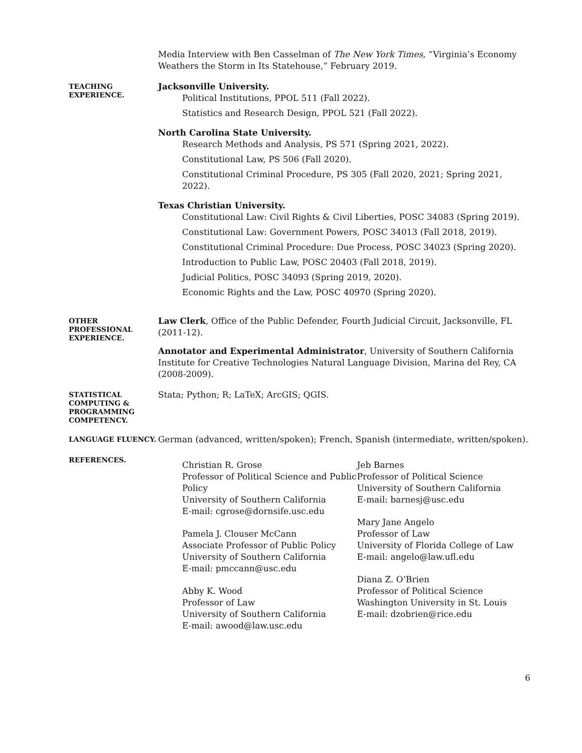Media Interview with Ben Casselman of The New York Times, “Virginia’s Economy Weathers the Storm in Its Statehouse,” February 2019.
TEACHING EXPERIENCE.
Jacksonville University.
Political Institutions, PPOL 511 (Fall 2022).
Statistics and Research Design, PPOL 521 (Fall 2022).
North Carolina State University.
Research Methods and Analysis, PS 571 (Spring 2021, 2022).
Constitutional Law, PS 506 (Fall 2020).
Constitutional Criminal Procedure, PS 305 (Fall 2020, 2021; Spring 2021, 2022).
Texas Christian University.
Constitutional Law: Civil Rights & Civil Liberties, POSC 34083 (Spring 2019).
Constitutional Law: Government Powers, POSC 34013 (Fall 2018, 2019).
Constitutional Criminal Procedure: Due Process, POSC 34023 (Spring 2020).
Introduction to Public Law, POSC 20403 (Fall 2018, 2019).
Judicial Politics, POSC 34093 (Spring 2019, 2020).
Economic Rights and the Law, POSC 40970 (Spring 2020).
OTHER PROFESSIONAL EXPERIENCE.
Law Clerk, Office of the Public Defender, Fourth Judicial Circuit, Jacksonville, FL (2011-12).
Annotator and Experimental Administrator, University of Southern California Institute for Creative Technologies Natural Language Division, Marina del Rey, CA (2008-2009).
STATISTICAL COMPUTING & PROGRAMMING COMPETENCY.
Stata; Python; R; LaTeX; ArcGIS; QGIS.
LANGUAGE FLUENCY.
German (advanced, written/spoken); French, Spanish (intermediate, written/spoken).
REFERENCES.
Christian R. Grose
Professor of Political Science and Public Policy
University of Southern California
E-mail: cgrose@dornsife.usc.edu
Pamela J. Clouser McCann
Associate Professor of Public Policy
University of Southern California
E-mail: pmccann@usc.edu
Abby K. Wood
Professor of Law
University of Southern California
E-mail: awood@law.usc.edu
Jeb Barnes
Professor of Political Science
University of Southern California
E-mail: barnesj@usc.edu
Mary Jane Angelo
Professor of Law
University of Florida College of Law
E-mail: angelo@law.ufl.edu
Diana Z. O’Brien
Professor of Political Science
Washington University in St. Louis
E-mail: dzobrien@rice.edu
6